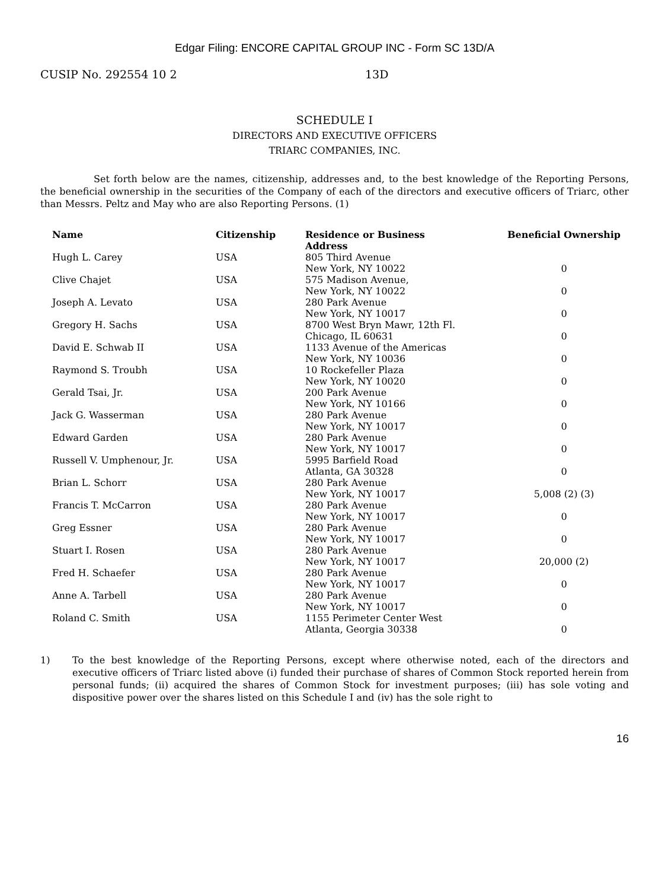Edgar Filing: ENCORE CAPITAL GROUP INC - Form SC 13D/A
CUSIP No. 292554 10 2 13D
SCHEDULE I
DIRECTORS AND EXECUTIVE OFFICERS
TRIARC COMPANIES, INC.
Set forth below are the names, citizenship, addresses and, to the best knowledge of the Reporting Persons, the beneficial ownership in the securities of the Company of each of the directors and executive officers of Triarc, other than Messrs. Peltz and May who are also Reporting Persons. (1)
| Name | Citizenship | Residence or Business Address | Beneficial Ownership |
| --- | --- | --- | --- |
| Hugh L. Carey | USA | 805 Third Avenue New York, NY 10022 | 0 |
| Clive Chajet | USA | 575 Madison Avenue, New York, NY 10022 | 0 |
| Joseph A. Levato | USA | 280 Park Avenue New York, NY 10017 | 0 |
| Gregory H. Sachs | USA | 8700 West Bryn Mawr, 12th Fl. Chicago, IL 60631 | 0 |
| David E. Schwab II | USA | 1133 Avenue of the Americas New York, NY 10036 | 0 |
| Raymond S. Troubh | USA | 10 Rockefeller Plaza New York, NY 10020 | 0 |
| Gerald Tsai, Jr. | USA | 200 Park Avenue New York, NY 10166 | 0 |
| Jack G. Wasserman | USA | 280 Park Avenue New York, NY 10017 | 0 |
| Edward Garden | USA | 280 Park Avenue New York, NY 10017 | 0 |
| Russell V. Umphenour, Jr. | USA | 5995 Barfield Road Atlanta, GA 30328 | 0 |
| Brian L. Schorr | USA | 280 Park Avenue New York, NY 10017 | 5,008 (2) (3) |
| Francis T. McCarron | USA | 280 Park Avenue New York, NY 10017 | 0 |
| Greg Essner | USA | 280 Park Avenue New York, NY 10017 | 0 |
| Stuart I. Rosen | USA | 280 Park Avenue New York, NY 10017 | 20,000 (2) |
| Fred H. Schaefer | USA | 280 Park Avenue New York, NY 10017 | 0 |
| Anne A. Tarbell | USA | 280 Park Avenue New York, NY 10017 | 0 |
| Roland C. Smith | USA | 1155 Perimeter Center West Atlanta, Georgia 30338 | 0 |
1)
To the best knowledge of the Reporting Persons, except where otherwise noted, each of the directors and executive officers of Triarc listed above (i) funded their purchase of shares of Common Stock reported herein from personal funds; (ii) acquired the shares of Common Stock for investment purposes; (iii) has sole voting and dispositive power over the shares listed on this Schedule I and (iv) has the sole right to
16